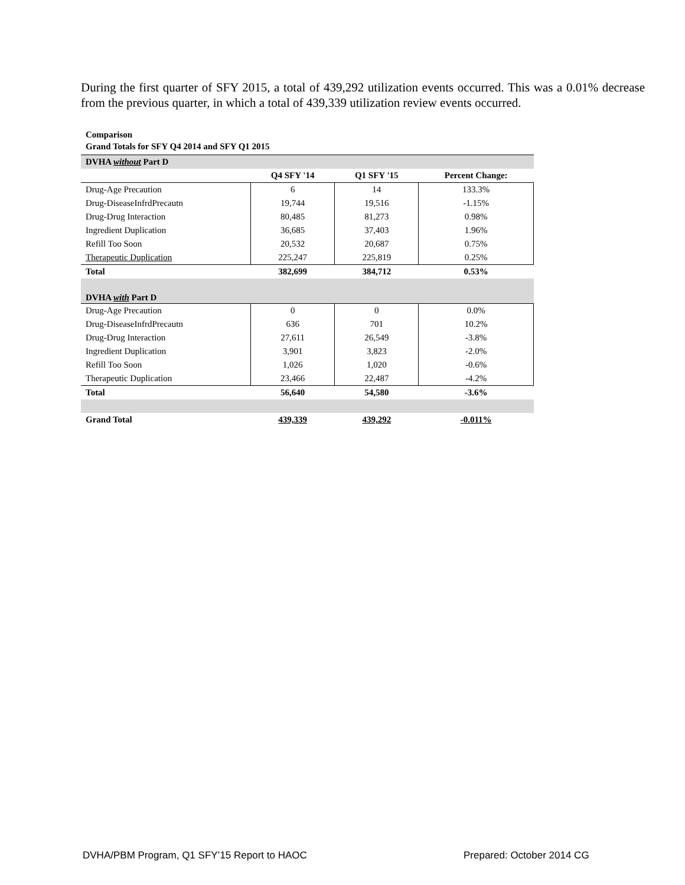During the first quarter of SFY 2015, a total of 439,292 utilization events occurred. This was a 0.01% decrease from the previous quarter, in which a total of 439,339 utilization review events occurred.
Comparison
Grand Totals for SFY Q4 2014 and SFY Q1 2015
| DVHA without Part D | | | |
| --- | --- | --- | --- |
| | Q4 SFY '14 | Q1 SFY '15 | Percent Change: |
| Drug-Age Precaution | 6 | 14 | 133.3% |
| Drug-DiseaseInfrdPrecautn | 19,744 | 19,516 | -1.15% |
| Drug-Drug Interaction | 80,485 | 81,273 | 0.98% |
| Ingredient Duplication | 36,685 | 37,403 | 1.96% |
| Refill Too Soon | 20,532 | 20,687 | 0.75% |
| Therapeutic Duplication | 225,247 | 225,819 | 0.25% |
| Total | 382,699 | 384,712 | 0.53% |
| DVHA with Part D | | | |
| Drug-Age Precaution | 0 | 0 | 0.0% |
| Drug-DiseaseInfrdPrecautn | 636 | 701 | 10.2% |
| Drug-Drug Interaction | 27,611 | 26,549 | -3.8% |
| Ingredient Duplication | 3,901 | 3,823 | -2.0% |
| Refill Too Soon | 1,026 | 1,020 | -0.6% |
| Therapeutic Duplication | 23,466 | 22,487 | -4.2% |
| Total | 56,640 | 54,580 | -3.6% |
| Grand Total | 439,339 | 439,292 | -0.011% |
DVHA/PBM Program, Q1 SFY’15 Report to HAOC
Prepared: October 2014 CG